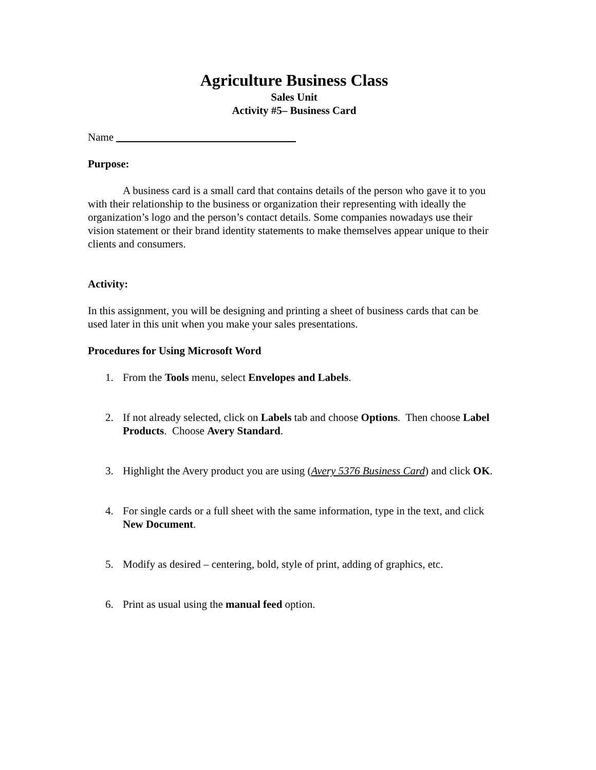Agriculture Business Class
Sales Unit
Activity #5– Business Card
Name
Purpose:
A business card is a small card that contains details of the person who gave it to you with their relationship to the business or organization their representing with ideally the organization’s logo and the person’s contact details. Some companies nowadays use their vision statement or their brand identity statements to make themselves appear unique to their clients and consumers.
Activity:
In this assignment, you will be designing and printing a sheet of business cards that can be used later in this unit when you make your sales presentations.
Procedures for Using Microsoft Word
1. From the Tools menu, select Envelopes and Labels.
2. If not already selected, click on Labels tab and choose Options. Then choose Label Products. Choose Avery Standard.
3. Highlight the Avery product you are using (Avery 5376 Business Card) and click OK.
4. For single cards or a full sheet with the same information, type in the text, and click New Document.
5. Modify as desired – centering, bold, style of print, adding of graphics, etc.
6. Print as usual using the manual feed option.